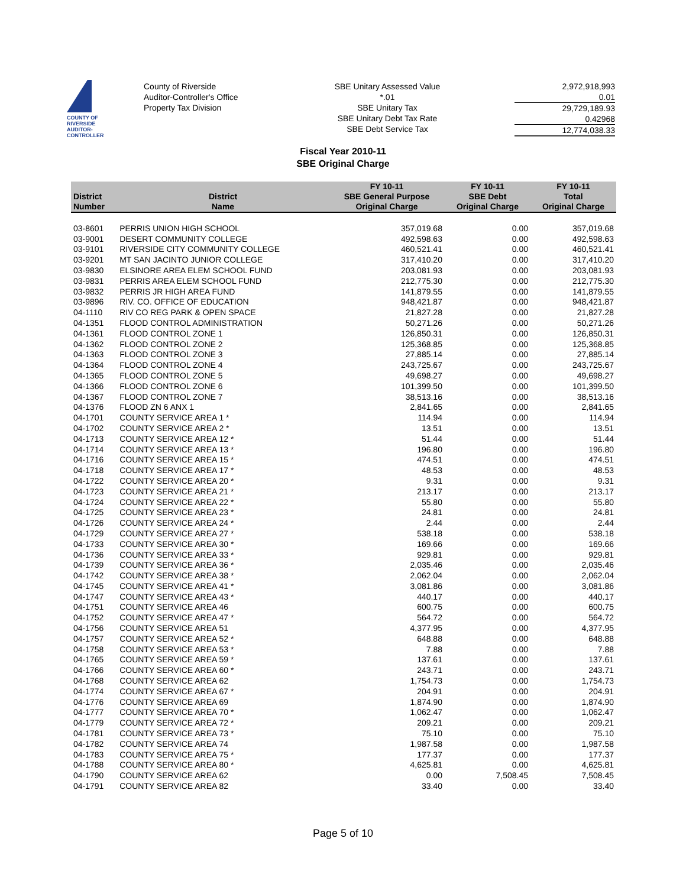COUNTY OF RIVERSIDE
AUDITOR-CONTROLLER
County of Riverside
Auditor-Controller's Office
Property Tax Division
SBE Unitary Assessed Value
*.01
SBE Unitary Tax
SBE Unitary Debt Tax Rate
SBE Debt Service Tax
2,972,918,993
0.01
29,729,189.93
0.42968
12,774,038.33
Fiscal Year 2010-11
SBE Original Charge
| District Number | District Name | FY 10-11 SBE General Purpose Original Charge | FY 10-11 SBE Debt Original Charge | FY 10-11 Total Original Charge |
| --- | --- | --- | --- | --- |
| 03-8601 | PERRIS UNION HIGH SCHOOL | 357,019.68 | 0.00 | 357,019.68 |
| 03-9001 | DESERT COMMUNITY COLLEGE | 492,598.63 | 0.00 | 492,598.63 |
| 03-9101 | RIVERSIDE CITY COMMUNITY COLLEGE | 460,521.41 | 0.00 | 460,521.41 |
| 03-9201 | MT SAN JACINTO JUNIOR COLLEGE | 317,410.20 | 0.00 | 317,410.20 |
| 03-9830 | ELSINORE AREA ELEM SCHOOL FUND | 203,081.93 | 0.00 | 203,081.93 |
| 03-9831 | PERRIS AREA ELEM SCHOOL FUND | 212,775.30 | 0.00 | 212,775.30 |
| 03-9832 | PERRIS JR HIGH AREA FUND | 141,879.55 | 0.00 | 141,879.55 |
| 03-9896 | RIV. CO. OFFICE OF EDUCATION | 948,421.87 | 0.00 | 948,421.87 |
| 04-1110 | RIV CO REG PARK & OPEN SPACE | 21,827.28 | 0.00 | 21,827.28 |
| 04-1351 | FLOOD CONTROL ADMINISTRATION | 50,271.26 | 0.00 | 50,271.26 |
| 04-1361 | FLOOD CONTROL ZONE 1 | 126,850.31 | 0.00 | 126,850.31 |
| 04-1362 | FLOOD CONTROL ZONE 2 | 125,368.85 | 0.00 | 125,368.85 |
| 04-1363 | FLOOD CONTROL ZONE 3 | 27,885.14 | 0.00 | 27,885.14 |
| 04-1364 | FLOOD CONTROL ZONE 4 | 243,725.67 | 0.00 | 243,725.67 |
| 04-1365 | FLOOD CONTROL ZONE 5 | 49,698.27 | 0.00 | 49,698.27 |
| 04-1366 | FLOOD CONTROL ZONE 6 | 101,399.50 | 0.00 | 101,399.50 |
| 04-1367 | FLOOD CONTROL ZONE 7 | 38,513.16 | 0.00 | 38,513.16 |
| 04-1376 | FLOOD ZN 6 ANX 1 | 2,841.65 | 0.00 | 2,841.65 |
| 04-1701 | COUNTY SERVICE AREA 1 * | 114.94 | 0.00 | 114.94 |
| 04-1702 | COUNTY SERVICE AREA 2 * | 13.51 | 0.00 | 13.51 |
| 04-1713 | COUNTY SERVICE AREA 12 * | 51.44 | 0.00 | 51.44 |
| 04-1714 | COUNTY SERVICE AREA 13 * | 196.80 | 0.00 | 196.80 |
| 04-1716 | COUNTY SERVICE AREA 15 * | 474.51 | 0.00 | 474.51 |
| 04-1718 | COUNTY SERVICE AREA 17 * | 48.53 | 0.00 | 48.53 |
| 04-1722 | COUNTY SERVICE AREA 20 * | 9.31 | 0.00 | 9.31 |
| 04-1723 | COUNTY SERVICE AREA 21 * | 213.17 | 0.00 | 213.17 |
| 04-1724 | COUNTY SERVICE AREA 22 * | 55.80 | 0.00 | 55.80 |
| 04-1725 | COUNTY SERVICE AREA 23 * | 24.81 | 0.00 | 24.81 |
| 04-1726 | COUNTY SERVICE AREA 24 * | 2.44 | 0.00 | 2.44 |
| 04-1729 | COUNTY SERVICE AREA 27 * | 538.18 | 0.00 | 538.18 |
| 04-1733 | COUNTY SERVICE AREA 30 * | 169.66 | 0.00 | 169.66 |
| 04-1736 | COUNTY SERVICE AREA 33 * | 929.81 | 0.00 | 929.81 |
| 04-1739 | COUNTY SERVICE AREA 36 * | 2,035.46 | 0.00 | 2,035.46 |
| 04-1742 | COUNTY SERVICE AREA 38 * | 2,062.04 | 0.00 | 2,062.04 |
| 04-1745 | COUNTY SERVICE AREA 41 * | 3,081.86 | 0.00 | 3,081.86 |
| 04-1747 | COUNTY SERVICE AREA 43 * | 440.17 | 0.00 | 440.17 |
| 04-1751 | COUNTY SERVICE AREA 46 | 600.75 | 0.00 | 600.75 |
| 04-1752 | COUNTY SERVICE AREA 47 * | 564.72 | 0.00 | 564.72 |
| 04-1756 | COUNTY SERVICE AREA 51 | 4,377.95 | 0.00 | 4,377.95 |
| 04-1757 | COUNTY SERVICE AREA 52 * | 648.88 | 0.00 | 648.88 |
| 04-1758 | COUNTY SERVICE AREA 53 * | 7.88 | 0.00 | 7.88 |
| 04-1765 | COUNTY SERVICE AREA 59 * | 137.61 | 0.00 | 137.61 |
| 04-1766 | COUNTY SERVICE AREA 60 * | 243.71 | 0.00 | 243.71 |
| 04-1768 | COUNTY SERVICE AREA 62 | 1,754.73 | 0.00 | 1,754.73 |
| 04-1774 | COUNTY SERVICE AREA 67 * | 204.91 | 0.00 | 204.91 |
| 04-1776 | COUNTY SERVICE AREA 69 | 1,874.90 | 0.00 | 1,874.90 |
| 04-1777 | COUNTY SERVICE AREA 70 * | 1,062.47 | 0.00 | 1,062.47 |
| 04-1779 | COUNTY SERVICE AREA 72 * | 209.21 | 0.00 | 209.21 |
| 04-1781 | COUNTY SERVICE AREA 73 * | 75.10 | 0.00 | 75.10 |
| 04-1782 | COUNTY SERVICE AREA 74 | 1,987.58 | 0.00 | 1,987.58 |
| 04-1783 | COUNTY SERVICE AREA 75 * | 177.37 | 0.00 | 177.37 |
| 04-1788 | COUNTY SERVICE AREA 80 * | 4,625.81 | 0.00 | 4,625.81 |
| 04-1790 | COUNTY SERVICE AREA 62 | 0.00 | 7,508.45 | 7,508.45 |
| 04-1791 | COUNTY SERVICE AREA 82 | 33.40 | 0.00 | 33.40 |
Page 5 of 10